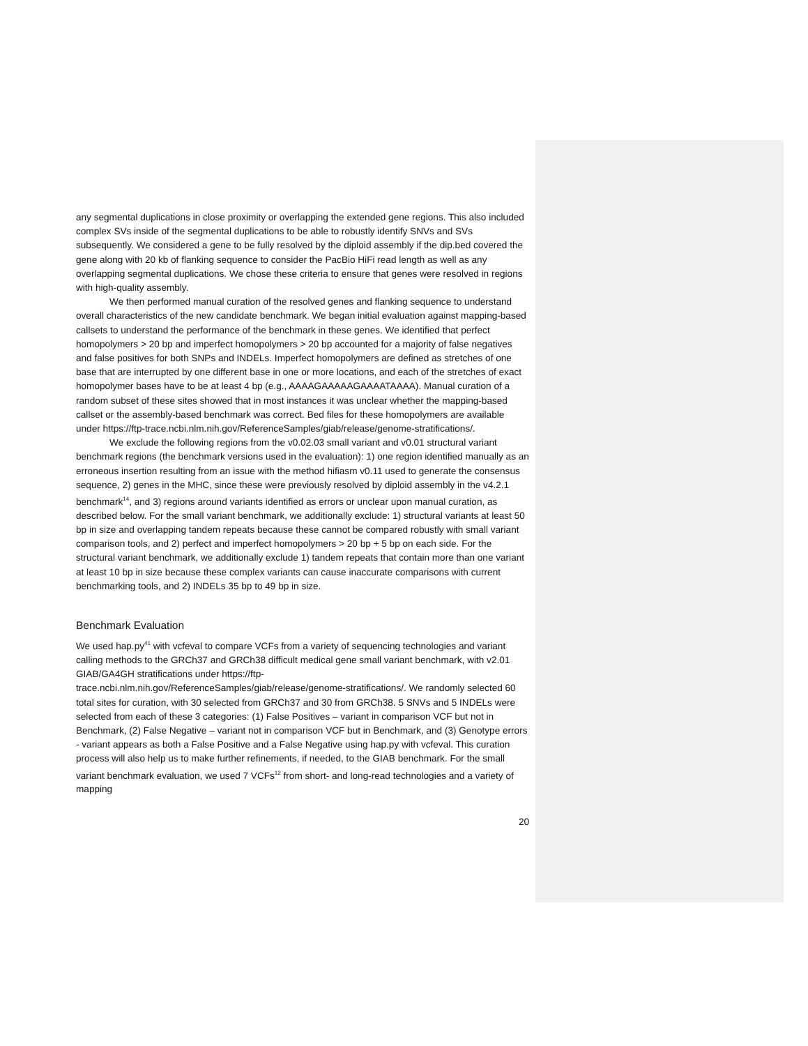any segmental duplications in close proximity or overlapping the extended gene regions. This also included complex SVs inside of the segmental duplications to be able to robustly identify SNVs and SVs subsequently. We considered a gene to be fully resolved by the diploid assembly if the dip.bed covered the gene along with 20 kb of flanking sequence to consider the PacBio HiFi read length as well as any overlapping segmental duplications. We chose these criteria to ensure that genes were resolved in regions with high-quality assembly.
We then performed manual curation of the resolved genes and flanking sequence to understand overall characteristics of the new candidate benchmark. We began initial evaluation against mapping-based callsets to understand the performance of the benchmark in these genes. We identified that perfect homopolymers > 20 bp and imperfect homopolymers > 20 bp accounted for a majority of false negatives and false positives for both SNPs and INDELs. Imperfect homopolymers are defined as stretches of one base that are interrupted by one different base in one or more locations, and each of the stretches of exact homopolymer bases have to be at least 4 bp (e.g., AAAAGAAAAAGAAAATAAAA). Manual curation of a random subset of these sites showed that in most instances it was unclear whether the mapping-based callset or the assembly-based benchmark was correct. Bed files for these homopolymers are available under https://ftp-trace.ncbi.nlm.nih.gov/ReferenceSamples/giab/release/genome-stratifications/.
We exclude the following regions from the v0.02.03 small variant and v0.01 structural variant benchmark regions (the benchmark versions used in the evaluation): 1) one region identified manually as an erroneous insertion resulting from an issue with the method hifiasm v0.11 used to generate the consensus sequence, 2) genes in the MHC, since these were previously resolved by diploid assembly in the v4.2.1 benchmark<sup>14</sup>, and 3) regions around variants identified as errors or unclear upon manual curation, as described below. For the small variant benchmark, we additionally exclude: 1) structural variants at least 50 bp in size and overlapping tandem repeats because these cannot be compared robustly with small variant comparison tools, and 2) perfect and imperfect homopolymers > 20 bp + 5 bp on each side. For the structural variant benchmark, we additionally exclude 1) tandem repeats that contain more than one variant at least 10 bp in size because these complex variants can cause inaccurate comparisons with current benchmarking tools, and 2) INDELs 35 bp to 49 bp in size.
Benchmark Evaluation
We used hap.py<sup>41</sup> with vcfeval to compare VCFs from a variety of sequencing technologies and variant calling methods to the GRCh37 and GRCh38 difficult medical gene small variant benchmark, with v2.01 GIAB/GA4GH stratifications under https://ftp-trace.ncbi.nlm.nih.gov/ReferenceSamples/giab/release/genome-stratifications/. We randomly selected 60 total sites for curation, with 30 selected from GRCh37 and 30 from GRCh38. 5 SNVs and 5 INDELs were selected from each of these 3 categories: (1) False Positives – variant in comparison VCF but not in Benchmark, (2) False Negative – variant not in comparison VCF but in Benchmark, and (3) Genotype errors - variant appears as both a False Positive and a False Negative using hap.py with vcfeval. This curation process will also help us to make further refinements, if needed, to the GIAB benchmark. For the small variant benchmark evaluation, we used 7 VCFs<sup>12</sup> from short- and long-read technologies and a variety of mapping
20